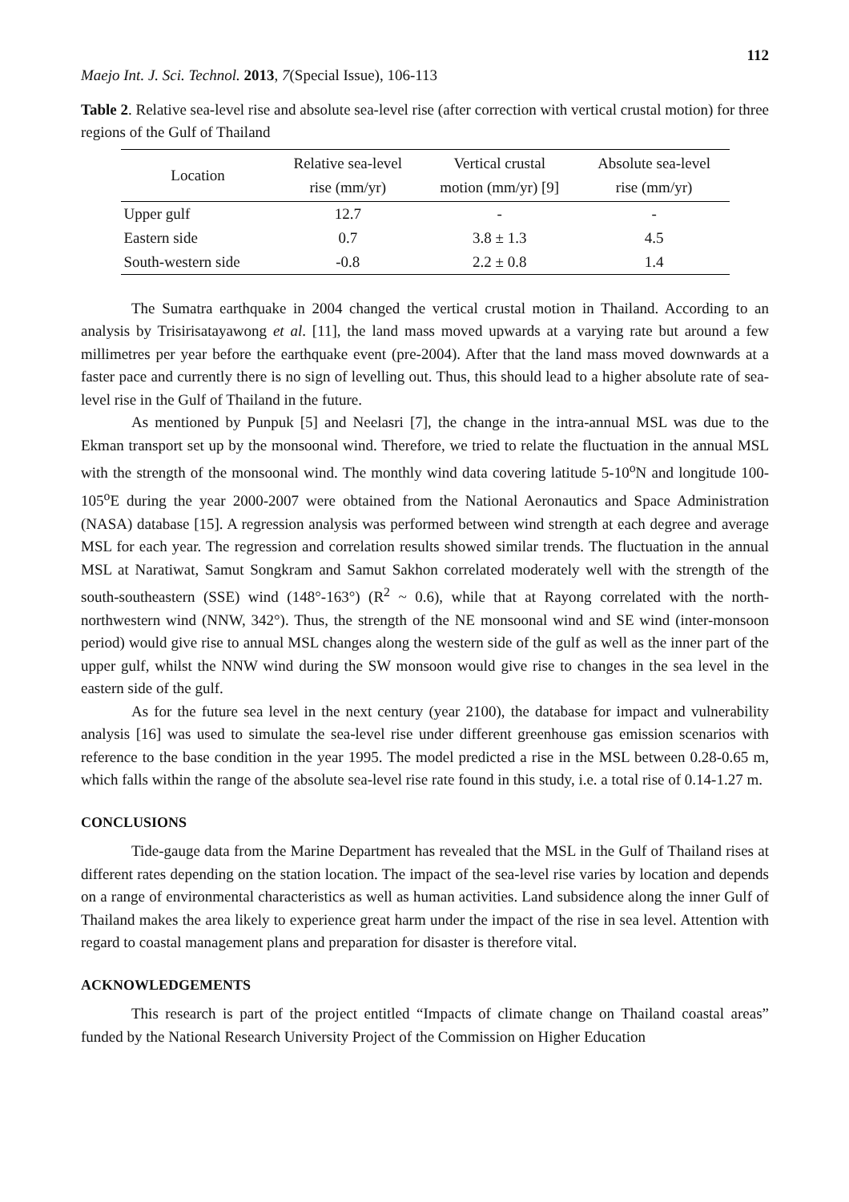112
Maejo Int. J. Sci. Technol. 2013, 7(Special Issue), 106-113
Table 2. Relative sea-level rise and absolute sea-level rise (after correction with vertical crustal motion) for three regions of the Gulf of Thailand
| Location | Relative sea-level rise (mm/yr) | Vertical crustal motion (mm/yr) [9] | Absolute sea-level rise (mm/yr) |
| --- | --- | --- | --- |
| Upper gulf | 12.7 | - | - |
| Eastern side | 0.7 | 3.8 ± 1.3 | 4.5 |
| South-western side | -0.8 | 2.2 ± 0.8 | 1.4 |
The Sumatra earthquake in 2004 changed the vertical crustal motion in Thailand. According to an analysis by Trisirisatayawong et al. [11], the land mass moved upwards at a varying rate but around a few millimetres per year before the earthquake event (pre-2004). After that the land mass moved downwards at a faster pace and currently there is no sign of levelling out. Thus, this should lead to a higher absolute rate of sea-level rise in the Gulf of Thailand in the future.
As mentioned by Punpuk [5] and Neelasri [7], the change in the intra-annual MSL was due to the Ekman transport set up by the monsoonal wind. Therefore, we tried to relate the fluctuation in the annual MSL with the strength of the monsoonal wind. The monthly wind data covering latitude 5-10<sup>o</sup>N and longitude 100-105<sup>o</sup>E during the year 2000-2007 were obtained from the National Aeronautics and Space Administration (NASA) database [15]. A regression analysis was performed between wind strength at each degree and average MSL for each year. The regression and correlation results showed similar trends. The fluctuation in the annual MSL at Naratiwat, Samut Songkram and Samut Sakhon correlated moderately well with the strength of the south-southeastern (SSE) wind (148°-163°) (R<sup>2</sup> ~ 0.6), while that at Rayong correlated with the north-northwestern wind (NNW, 342°). Thus, the strength of the NE monsoonal wind and SE wind (inter-monsoon period) would give rise to annual MSL changes along the western side of the gulf as well as the inner part of the upper gulf, whilst the NNW wind during the SW monsoon would give rise to changes in the sea level in the eastern side of the gulf.
As for the future sea level in the next century (year 2100), the database for impact and vulnerability analysis [16] was used to simulate the sea-level rise under different greenhouse gas emission scenarios with reference to the base condition in the year 1995. The model predicted a rise in the MSL between 0.28-0.65 m, which falls within the range of the absolute sea-level rise rate found in this study, i.e. a total rise of 0.14-1.27 m.
CONCLUSIONS
Tide-gauge data from the Marine Department has revealed that the MSL in the Gulf of Thailand rises at different rates depending on the station location. The impact of the sea-level rise varies by location and depends on a range of environmental characteristics as well as human activities. Land subsidence along the inner Gulf of Thailand makes the area likely to experience great harm under the impact of the rise in sea level. Attention with regard to coastal management plans and preparation for disaster is therefore vital.
ACKNOWLEDGEMENTS
This research is part of the project entitled “Impacts of climate change on Thailand coastal areas” funded by the National Research University Project of the Commission on Higher Education